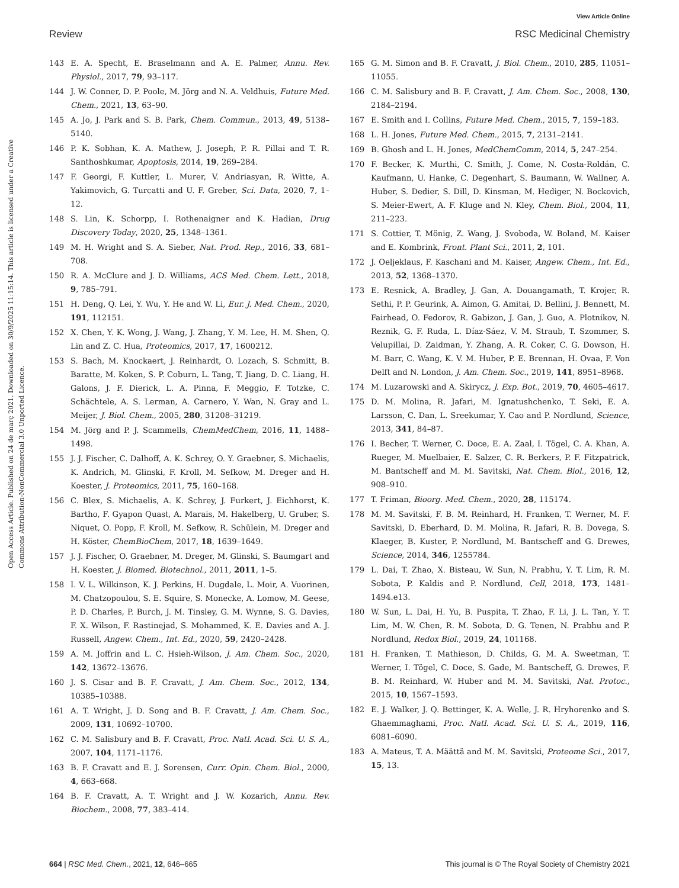View Article Online
Review RSC Medicinal Chemistry
Open Access Article. Published on 24 de març 2021. Downloaded on 30/9/2025 11:15:14. This article is licensed under a Creative Commons Attribution-NonCommercial 3.0 Unported Licence.
143 E. A. Specht, E. Braselmann and A. E. Palmer, Annu. Rev. Physiol., 2017, 79, 93–117.
144 J. W. Conner, D. P. Poole, M. Jörg and N. A. Veldhuis, Future Med. Chem., 2021, 13, 63–90.
145 A. Jo, J. Park and S. B. Park, Chem. Commun., 2013, 49, 5138–5140.
146 P. K. Sobhan, K. A. Mathew, J. Joseph, P. R. Pillai and T. R. Santhoshkumar, Apoptosis, 2014, 19, 269–284.
147 F. Georgi, F. Kuttler, L. Murer, V. Andriasyan, R. Witte, A. Yakimovich, G. Turcatti and U. F. Greber, Sci. Data, 2020, 7, 1–12.
148 S. Lin, K. Schorpp, I. Rothenaigner and K. Hadian, Drug Discovery Today, 2020, 25, 1348–1361.
149 M. H. Wright and S. A. Sieber, Nat. Prod. Rep., 2016, 33, 681–708.
150 R. A. McClure and J. D. Williams, ACS Med. Chem. Lett., 2018, 9, 785–791.
151 H. Deng, Q. Lei, Y. Wu, Y. He and W. Li, Eur. J. Med. Chem., 2020, 191, 112151.
152 X. Chen, Y. K. Wong, J. Wang, J. Zhang, Y. M. Lee, H. M. Shen, Q. Lin and Z. C. Hua, Proteomics, 2017, 17, 1600212.
153 S. Bach, M. Knockaert, J. Reinhardt, O. Lozach, S. Schmitt, B. Baratte, M. Koken, S. P. Coburn, L. Tang, T. Jiang, D. C. Liang, H. Galons, J. F. Dierick, L. A. Pinna, F. Meggio, F. Totzke, C. Schächtele, A. S. Lerman, A. Carnero, Y. Wan, N. Gray and L. Meijer, J. Biol. Chem., 2005, 280, 31208–31219.
154 M. Jörg and P. J. Scammells, ChemMedChem, 2016, 11, 1488–1498.
155 J. J. Fischer, C. Dalhoff, A. K. Schrey, O. Y. Graebner, S. Michaelis, K. Andrich, M. Glinski, F. Kroll, M. Sefkow, M. Dreger and H. Koester, J. Proteomics, 2011, 75, 160–168.
156 C. Blex, S. Michaelis, A. K. Schrey, J. Furkert, J. Eichhorst, K. Bartho, F. Gyapon Quast, A. Marais, M. Hakelberg, U. Gruber, S. Niquet, O. Popp, F. Kroll, M. Sefkow, R. Schülein, M. Dreger and H. Köster, ChemBioChem, 2017, 18, 1639–1649.
157 J. J. Fischer, O. Graebner, M. Dreger, M. Glinski, S. Baumgart and H. Koester, J. Biomed. Biotechnol., 2011, 2011, 1–5.
158 I. V. L. Wilkinson, K. J. Perkins, H. Dugdale, L. Moir, A. Vuorinen, M. Chatzopoulou, S. E. Squire, S. Monecke, A. Lomow, M. Geese, P. D. Charles, P. Burch, J. M. Tinsley, G. M. Wynne, S. G. Davies, F. X. Wilson, F. Rastinejad, S. Mohammed, K. E. Davies and A. J. Russell, Angew. Chem., Int. Ed., 2020, 59, 2420–2428.
159 A. M. Joffrin and L. C. Hsieh-Wilson, J. Am. Chem. Soc., 2020, 142, 13672–13676.
160 J. S. Cisar and B. F. Cravatt, J. Am. Chem. Soc., 2012, 134, 10385–10388.
161 A. T. Wright, J. D. Song and B. F. Cravatt, J. Am. Chem. Soc., 2009, 131, 10692–10700.
162 C. M. Salisbury and B. F. Cravatt, Proc. Natl. Acad. Sci. U. S. A., 2007, 104, 1171–1176.
163 B. F. Cravatt and E. J. Sorensen, Curr. Opin. Chem. Biol., 2000, 4, 663–668.
164 B. F. Cravatt, A. T. Wright and J. W. Kozarich, Annu. Rev. Biochem., 2008, 77, 383–414.
165 G. M. Simon and B. F. Cravatt, J. Biol. Chem., 2010, 285, 11051–11055.
166 C. M. Salisbury and B. F. Cravatt, J. Am. Chem. Soc., 2008, 130, 2184–2194.
167 E. Smith and I. Collins, Future Med. Chem., 2015, 7, 159–183.
168 L. H. Jones, Future Med. Chem., 2015, 7, 2131–2141.
169 B. Ghosh and L. H. Jones, MedChemComm, 2014, 5, 247–254.
170 F. Becker, K. Murthi, C. Smith, J. Come, N. Costa-Roldán, C. Kaufmann, U. Hanke, C. Degenhart, S. Baumann, W. Wallner, A. Huber, S. Dedier, S. Dill, D. Kinsman, M. Hediger, N. Bockovich, S. Meier-Ewert, A. F. Kluge and N. Kley, Chem. Biol., 2004, 11, 211–223.
171 S. Cottier, T. Mönig, Z. Wang, J. Svoboda, W. Boland, M. Kaiser and E. Kombrink, Front. Plant Sci., 2011, 2, 101.
172 J. Oeljeklaus, F. Kaschani and M. Kaiser, Angew. Chem., Int. Ed., 2013, 52, 1368–1370.
173 E. Resnick, A. Bradley, J. Gan, A. Douangamath, T. Krojer, R. Sethi, P. P. Geurink, A. Aimon, G. Amitai, D. Bellini, J. Bennett, M. Fairhead, O. Fedorov, R. Gabizon, J. Gan, J. Guo, A. Plotnikov, N. Reznik, G. F. Ruda, L. Díaz-Sáez, V. M. Straub, T. Szommer, S. Velupillai, D. Zaidman, Y. Zhang, A. R. Coker, C. G. Dowson, H. M. Barr, C. Wang, K. V. M. Huber, P. E. Brennan, H. Ovaa, F. Von Delft and N. London, J. Am. Chem. Soc., 2019, 141, 8951–8968.
174 M. Luzarowski and A. Skirycz, J. Exp. Bot., 2019, 70, 4605–4617.
175 D. M. Molina, R. Jafari, M. Ignatushchenko, T. Seki, E. A. Larsson, C. Dan, L. Sreekumar, Y. Cao and P. Nordlund, Science, 2013, 341, 84–87.
176 I. Becher, T. Werner, C. Doce, E. A. Zaal, I. Tögel, C. A. Khan, A. Rueger, M. Muelbaier, E. Salzer, C. R. Berkers, P. F. Fitzpatrick, M. Bantscheff and M. M. Savitski, Nat. Chem. Biol., 2016, 12, 908–910.
177 T. Friman, Bioorg. Med. Chem., 2020, 28, 115174.
178 M. M. Savitski, F. B. M. Reinhard, H. Franken, T. Werner, M. F. Savitski, D. Eberhard, D. M. Molina, R. Jafari, R. B. Dovega, S. Klaeger, B. Kuster, P. Nordlund, M. Bantscheff and G. Drewes, Science, 2014, 346, 1255784.
179 L. Dai, T. Zhao, X. Bisteau, W. Sun, N. Prabhu, Y. T. Lim, R. M. Sobota, P. Kaldis and P. Nordlund, Cell, 2018, 173, 1481–1494.e13.
180 W. Sun, L. Dai, H. Yu, B. Puspita, T. Zhao, F. Li, J. L. Tan, Y. T. Lim, M. W. Chen, R. M. Sobota, D. G. Tenen, N. Prabhu and P. Nordlund, Redox Biol., 2019, 24, 101168.
181 H. Franken, T. Mathieson, D. Childs, G. M. A. Sweetman, T. Werner, I. Tögel, C. Doce, S. Gade, M. Bantscheff, G. Drewes, F. B. M. Reinhard, W. Huber and M. M. Savitski, Nat. Protoc., 2015, 10, 1567–1593.
182 E. J. Walker, J. Q. Bettinger, K. A. Welle, J. R. Hryhorenko and S. Ghaemmaghami, Proc. Natl. Acad. Sci. U. S. A., 2019, 116, 6081–6090.
183 A. Mateus, T. A. Määttä and M. M. Savitski, Proteome Sci., 2017, 15, 13.
664 | RSC Med. Chem., 2021, 12, 646–665 This journal is © The Royal Society of Chemistry 2021